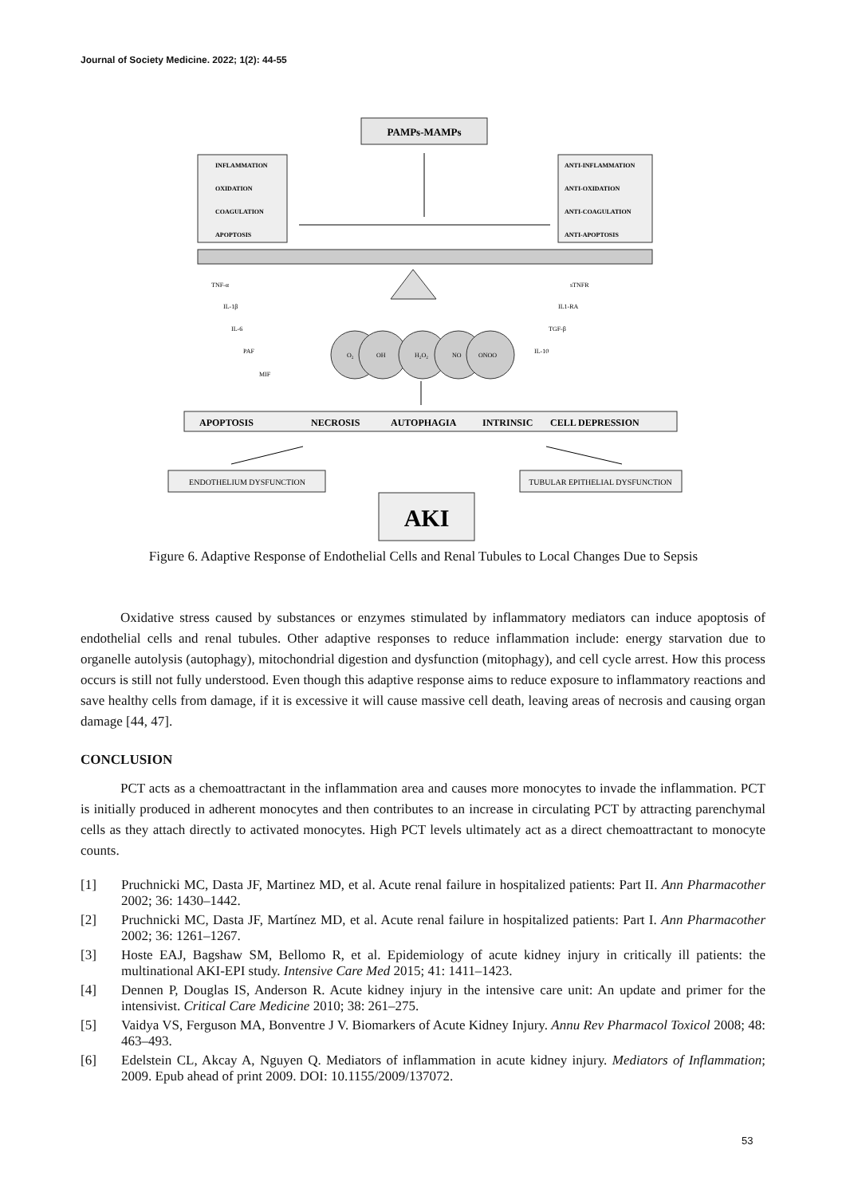Journal of Society Medicine. 2022; 1(2): 44-55
PAMPs-MAMPs
INFLAMMATION
OXIDATION
COAGULATION
APOPTOSIS
ANTI-INFLAMMATION
ANTI-OXIDATION
ANTI-COAGULATION
ANTI-APOPTOSIS
TNF-α
IL-1β
IL-6
PAF
MIF
sTNFR
IL1-RA
TGF-β
IL-10
O₂
OH
H₂O₂
NO
ONOO
APOPTOSIS
NECROSIS
AUTOPHAGIA
INTRINSIC
CELL DEPRESSION
ENDOTHELIUM DYSFUNCTION
TUBULAR EPITHELIAL DYSFUNCTION
AKI
Figure 6. Adaptive Response of Endothelial Cells and Renal Tubules to Local Changes Due to Sepsis
Oxidative stress caused by substances or enzymes stimulated by inflammatory mediators can induce apoptosis of endothelial cells and renal tubules. Other adaptive responses to reduce inflammation include: energy starvation due to organelle autolysis (autophagy), mitochondrial digestion and dysfunction (mitophagy), and cell cycle arrest. How this process occurs is still not fully understood. Even though this adaptive response aims to reduce exposure to inflammatory reactions and save healthy cells from damage, if it is excessive it will cause massive cell death, leaving areas of necrosis and causing organ damage [44, 47].
CONCLUSION
PCT acts as a chemoattractant in the inflammation area and causes more monocytes to invade the inflammation. PCT is initially produced in adherent monocytes and then contributes to an increase in circulating PCT by attracting parenchymal cells as they attach directly to activated monocytes. High PCT levels ultimately act as a direct chemoattractant to monocyte counts.
[1] Pruchnicki MC, Dasta JF, Martinez MD, et al. Acute renal failure in hospitalized patients: Part II. Ann Pharmacother 2002; 36: 1430–1442.
[2] Pruchnicki MC, Dasta JF, Martínez MD, et al. Acute renal failure in hospitalized patients: Part I. Ann Pharmacother 2002; 36: 1261–1267.
[3] Hoste EAJ, Bagshaw SM, Bellomo R, et al. Epidemiology of acute kidney injury in critically ill patients: the multinational AKI-EPI study. Intensive Care Med 2015; 41: 1411–1423.
[4] Dennen P, Douglas IS, Anderson R. Acute kidney injury in the intensive care unit: An update and primer for the intensivist. Critical Care Medicine 2010; 38: 261–275.
[5] Vaidya VS, Ferguson MA, Bonventre J V. Biomarkers of Acute Kidney Injury. Annu Rev Pharmacol Toxicol 2008; 48: 463–493.
[6] Edelstein CL, Akcay A, Nguyen Q. Mediators of inflammation in acute kidney injury. Mediators of Inflammation; 2009. Epub ahead of print 2009. DOI: 10.1155/2009/137072.
53